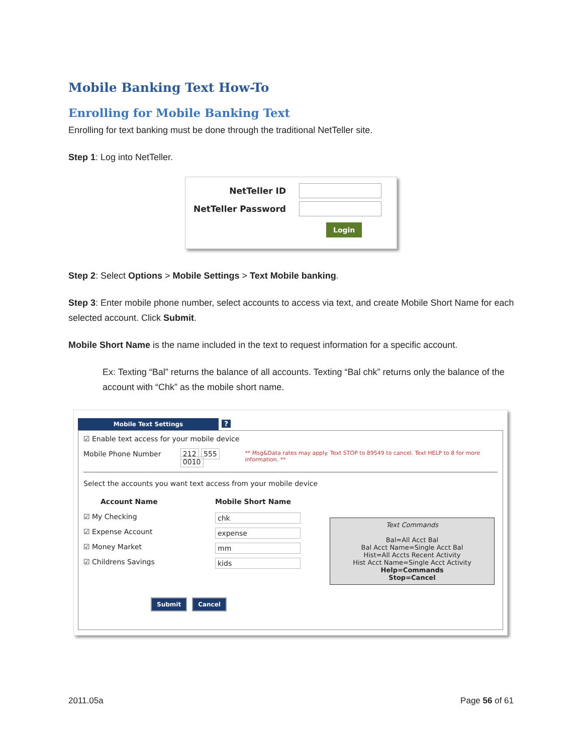Mobile Banking Text How-To
Enrolling for Mobile Banking Text
Enrolling for text banking must be done through the traditional NetTeller site.
Step 1: Log into NetTeller.
NetTeller ID
NetTeller Password
Login
Step 2: Select Options > Mobile Settings > Text Mobile banking.
Step 3: Enter mobile phone number, select accounts to access via text, and create Mobile Short Name for each selected account. Click Submit.
Mobile Short Name is the name included in the text to request information for a specific account.
Ex: Texting “Bal” returns the balance of all accounts. Texting “Bal chk” returns only the balance of the account with “Chk” as the mobile short name.
Mobile Text Settings?
☑ Enable text access for your mobile device
Mobile Phone Number 212 555 0010 ** Msg&Data rates may apply. Text STOP to 89549 to cancel. Text HELP to 8 for more information. **
Select the accounts you want text access from your mobile device
Account Name Mobile Short Name
☑ My Checking chk
☑ Expense Account expense
☑ Money Market mm
☑ Childrens Savings kids
Text Commands
Bal=All Acct Bal
Bal Acct Name=Single Acct Bal
Hist=All Accts Recent Activity
Hist Acct Name=Single Acct Activity
Help=Commands
Stop=Cancel
Submit Cancel
2011.05a Page 56 of 61